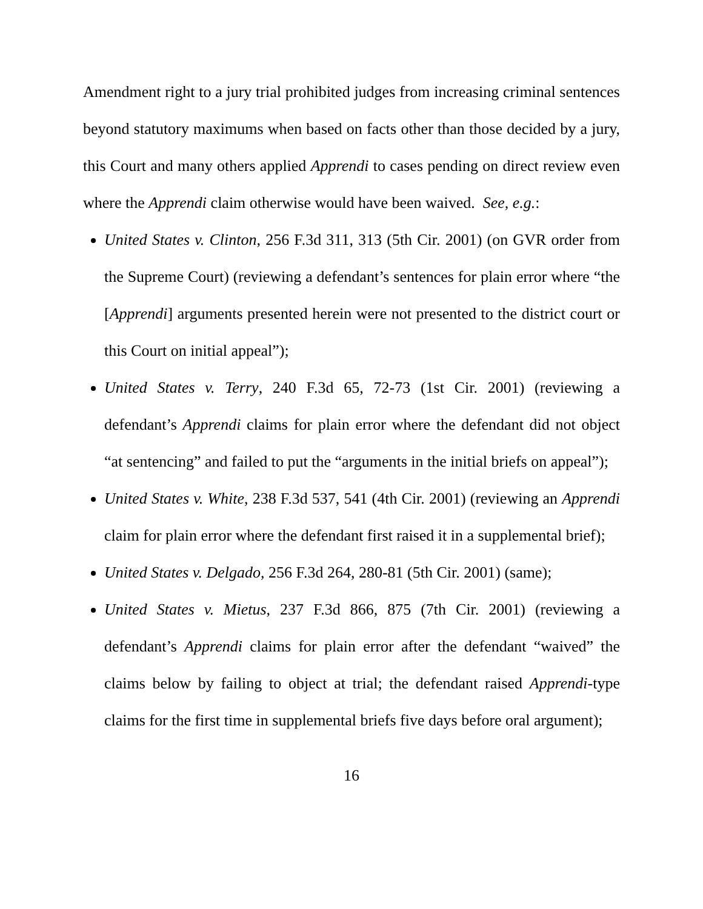Amendment right to a jury trial prohibited judges from increasing criminal sentences beyond statutory maximums when based on facts other than those decided by a jury, this Court and many others applied Apprendi to cases pending on direct review even where the Apprendi claim otherwise would have been waived. See, e.g.:
United States v. Clinton, 256 F.3d 311, 313 (5th Cir. 2001) (on GVR order from the Supreme Court) (reviewing a defendant’s sentences for plain error where “the [Apprendi] arguments presented herein were not presented to the district court or this Court on initial appeal”);
United States v. Terry, 240 F.3d 65, 72-73 (1st Cir. 2001) (reviewing a defendant’s Apprendi claims for plain error where the defendant did not object “at sentencing” and failed to put the “arguments in the initial briefs on appeal”);
United States v. White, 238 F.3d 537, 541 (4th Cir. 2001) (reviewing an Apprendi claim for plain error where the defendant first raised it in a supplemental brief);
United States v. Delgado, 256 F.3d 264, 280-81 (5th Cir. 2001) (same);
United States v. Mietus, 237 F.3d 866, 875 (7th Cir. 2001) (reviewing a defendant’s Apprendi claims for plain error after the defendant “waived” the claims below by failing to object at trial; the defendant raised Apprendi-type claims for the first time in supplemental briefs five days before oral argument);
16